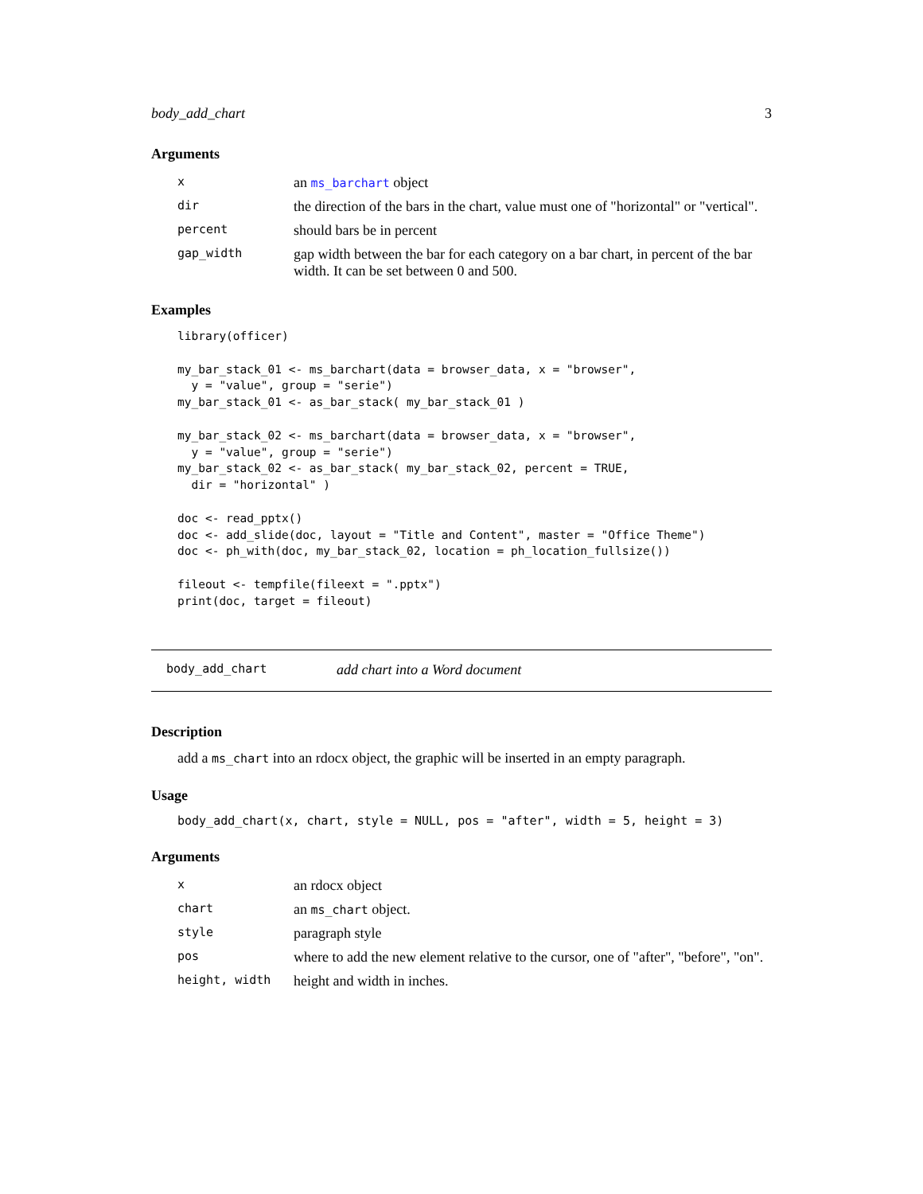body_add_chart 3
Arguments
| x | an ms_barchart object |
| dir | the direction of the bars in the chart, value must one of "horizontal" or "vertical". |
| percent | should bars be in percent |
| gap_width | gap width between the bar for each category on a bar chart, in percent of the bar width. It can be set between 0 and 500. |
Examples
library(officer)

my_bar_stack_01 <- ms_barchart(data = browser_data, x = "browser",
  y = "value", group = "serie")
my_bar_stack_01 <- as_bar_stack( my_bar_stack_01 )

my_bar_stack_02 <- ms_barchart(data = browser_data, x = "browser",
  y = "value", group = "serie")
my_bar_stack_02 <- as_bar_stack( my_bar_stack_02, percent = TRUE,
  dir = "horizontal" )

doc <- read_pptx()
doc <- add_slide(doc, layout = "Title and Content", master = "Office Theme")
doc <- ph_with(doc, my_bar_stack_02, location = ph_location_fullsize())

fileout <- tempfile(fileext = ".pptx")
print(doc, target = fileout)
body_add_chart add chart into a Word document
Description
add a ms_chart into an rdocx object, the graphic will be inserted in an empty paragraph.
Usage
body_add_chart(x, chart, style = NULL, pos = "after", width = 5, height = 3)
Arguments
| x | an rdocx object |
| chart | an ms_chart object. |
| style | paragraph style |
| pos | where to add the new element relative to the cursor, one of "after", "before", "on". |
| height, width | height and width in inches. |